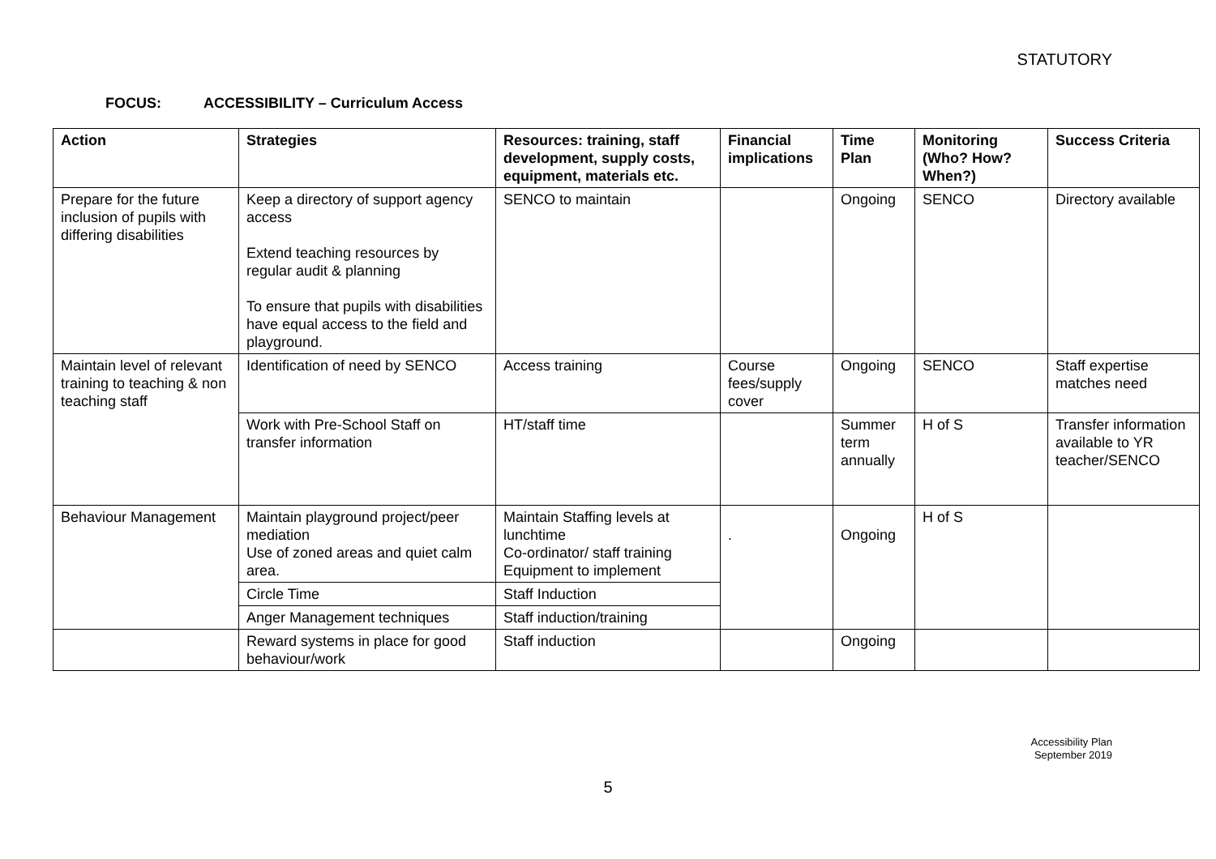STATUTORY
FOCUS: ACCESSIBILITY – Curriculum Access
| Action | Strategies | Resources: training, staff development, supply costs, equipment, materials etc. | Financial implications | Time Plan | Monitoring (Who? How? When?) | Success Criteria |
| --- | --- | --- | --- | --- | --- | --- |
| Prepare for the future inclusion of pupils with differing disabilities | Keep a directory of support agency access Extend teaching resources by regular audit & planning To ensure that pupils with disabilities have equal access to the field and playground. | SENCO to maintain | | Ongoing | SENCO | Directory available |
| Maintain level of relevant training to teaching & non teaching staff | Identification of need by SENCO | Access training | Course fees/supply cover | Ongoing | SENCO | Staff expertise matches need |
| | Work with Pre-School Staff on transfer information | HT/staff time | | Summer term annually | H of S | Transfer information available to YR teacher/SENCO |
| Behaviour Management | Maintain playground project/peer mediation Use of zoned areas and quiet calm area. | Maintain Staffing levels at lunchtime Co-ordinator/ staff training Equipment to implement | . | Ongoing | H of S | |
| | Circle Time | Staff Induction | | | | |
| | Anger Management techniques | Staff induction/training | | | | |
| | Reward systems in place for good behaviour/work | Staff induction | | Ongoing | | |
Accessibility Plan
September 2019
5